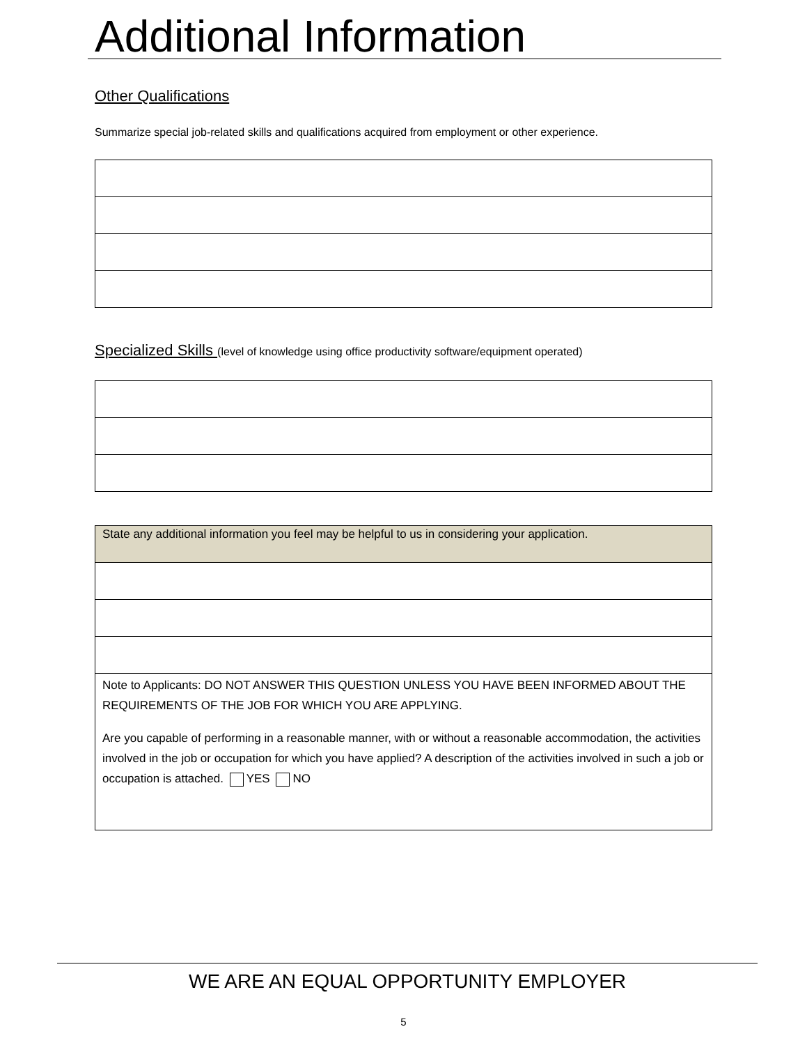Additional Information
Other Qualifications
Summarize special job-related skills and qualifications acquired from employment or other experience.
Specialized Skills (level of knowledge using office productivity software/equipment operated)
| State any additional information you feel may be helpful to us in considering your application. |
| Note to Applicants: DO NOT ANSWER THIS QUESTION UNLESS YOU HAVE BEEN INFORMED ABOUT THE REQUIREMENTS OF THE JOB FOR WHICH YOU ARE APPLYING. Are you capable of performing in a reasonable manner, with or without a reasonable accommodation, the activities involved in the job or occupation for which you have applied? A description of the activities involved in such a job or occupation is attached. YES NO |
WE ARE AN EQUAL OPPORTUNITY EMPLOYER
5